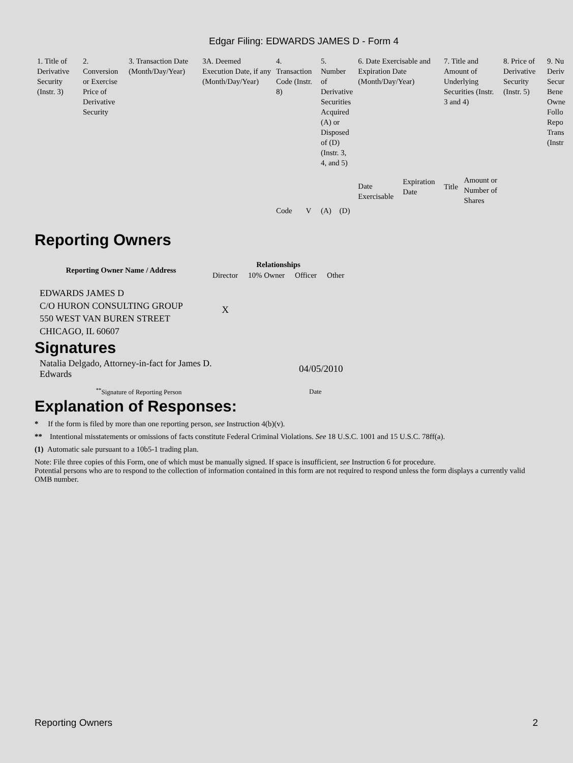Edgar Filing: EDWARDS JAMES D - Form 4
| 1. Title of Derivative Security (Instr. 3) | 2. Conversion or Exercise Price of Derivative Security | 3. Transaction Date (Month/Day/Year) | 3A. Deemed Execution Date, if any (Month/Day/Year) | 4. Transaction Code (Instr. 8) | | 5. Number of Derivative Securities Acquired (A) or Disposed of (D) (Instr. 3, 4, and 5) | | 6. Date Exercisable and Expiration Date (Month/Day/Year) | | 7. Title and Amount of Underlying Securities (Instr. 3 and 4) | | 8. Price of Derivative Security (Instr. 5) | 9. Nu Deriv Secur Bene Owne Follo Repo Trans (Instr |
| | | | | | | | | Date Exercisable | Expiration Date | Title | Amount or Number of Shares | | |
| | | | | Code | V | (A) | (D) | | | | | | |
Reporting Owners
| Reporting Owner Name / Address | Relationships | | | |
| --- | --- | --- | --- | --- |
| | Director | 10% Owner | Officer | Other |
| EDWARDS JAMES D C/O HURON CONSULTING GROUP 550 WEST VAN BUREN STREET CHICAGO, IL 60607 | X | | | |
Signatures
| Natalia Delgado, Attorney-in-fact for James D. Edwards | 04/05/2010 |
| <sup>**</sup> Signature of Reporting Person | Date |
Explanation of Responses:
* If the form is filed by more than one reporting person, see Instruction 4(b)(v).
** Intentional misstatements or omissions of facts constitute Federal Criminal Violations. See 18 U.S.C. 1001 and 15 U.S.C. 78ff(a).
(1) Automatic sale pursuant to a 10b5-1 trading plan.
Note: File three copies of this Form, one of which must be manually signed. If space is insufficient, see Instruction 6 for procedure.
Potential persons who are to respond to the collection of information contained in this form are not required to respond unless the form displays a currently valid OMB number.
Reporting Owners 2